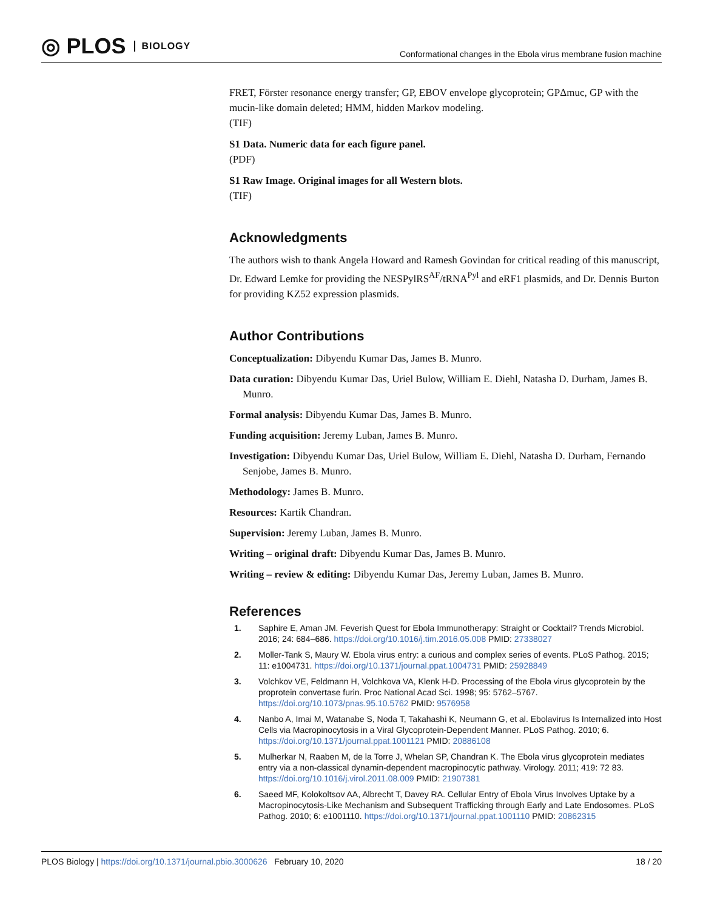◎ PLOS BIOLOGY
Conformational changes in the Ebola virus membrane fusion machine
FRET, Förster resonance energy transfer; GP, EBOV envelope glycoprotein; GPΔmuc, GP with the mucin-like domain deleted; HMM, hidden Markov modeling.
(TIF)
S1 Data. Numeric data for each figure panel.
(PDF)
S1 Raw Image. Original images for all Western blots.
(TIF)
Acknowledgments
The authors wish to thank Angela Howard and Ramesh Govindan for critical reading of this manuscript, Dr. Edward Lemke for providing the NESPylRS<sup>AF</sup>/tRNA<sup>Pyl</sup> and eRF1 plasmids, and Dr. Dennis Burton for providing KZ52 expression plasmids.
Author Contributions
Conceptualization: Dibyendu Kumar Das, James B. Munro.
Data curation: Dibyendu Kumar Das, Uriel Bulow, William E. Diehl, Natasha D. Durham, James B. Munro.
Formal analysis: Dibyendu Kumar Das, James B. Munro.
Funding acquisition: Jeremy Luban, James B. Munro.
Investigation: Dibyendu Kumar Das, Uriel Bulow, William E. Diehl, Natasha D. Durham, Fernando Senjobe, James B. Munro.
Methodology: James B. Munro.
Resources: Kartik Chandran.
Supervision: Jeremy Luban, James B. Munro.
Writing – original draft: Dibyendu Kumar Das, James B. Munro.
Writing – review & editing: Dibyendu Kumar Das, Jeremy Luban, James B. Munro.
References
1. Saphire E, Aman JM. Feverish Quest for Ebola Immunotherapy: Straight or Cocktail? Trends Microbiol. 2016; 24: 684–686. https://doi.org/10.1016/j.tim.2016.05.008 PMID: 27338027
2. Moller-Tank S, Maury W. Ebola virus entry: a curious and complex series of events. PLoS Pathog. 2015; 11: e1004731. https://doi.org/10.1371/journal.ppat.1004731 PMID: 25928849
3. Volchkov VE, Feldmann H, Volchkova VA, Klenk H-D. Processing of the Ebola virus glycoprotein by the proprotein convertase furin. Proc National Acad Sci. 1998; 95: 5762–5767. https://doi.org/10.1073/pnas.95.10.5762 PMID: 9576958
4. Nanbo A, Imai M, Watanabe S, Noda T, Takahashi K, Neumann G, et al. Ebolavirus Is Internalized into Host Cells via Macropinocytosis in a Viral Glycoprotein-Dependent Manner. PLoS Pathog. 2010; 6. https://doi.org/10.1371/journal.ppat.1001121 PMID: 20886108
5. Mulherkar N, Raaben M, de la Torre J, Whelan SP, Chandran K. The Ebola virus glycoprotein mediates entry via a non-classical dynamin-dependent macropinocytic pathway. Virology. 2011; 419: 72 83. https://doi.org/10.1016/j.virol.2011.08.009 PMID: 21907381
6. Saeed MF, Kolokoltsov AA, Albrecht T, Davey RA. Cellular Entry of Ebola Virus Involves Uptake by a Macropinocytosis-Like Mechanism and Subsequent Trafficking through Early and Late Endosomes. PLoS Pathog. 2010; 6: e1001110. https://doi.org/10.1371/journal.ppat.1001110 PMID: 20862315
PLOS Biology | https://doi.org/10.1371/journal.pbio.3000626 February 10, 2020 18 / 20